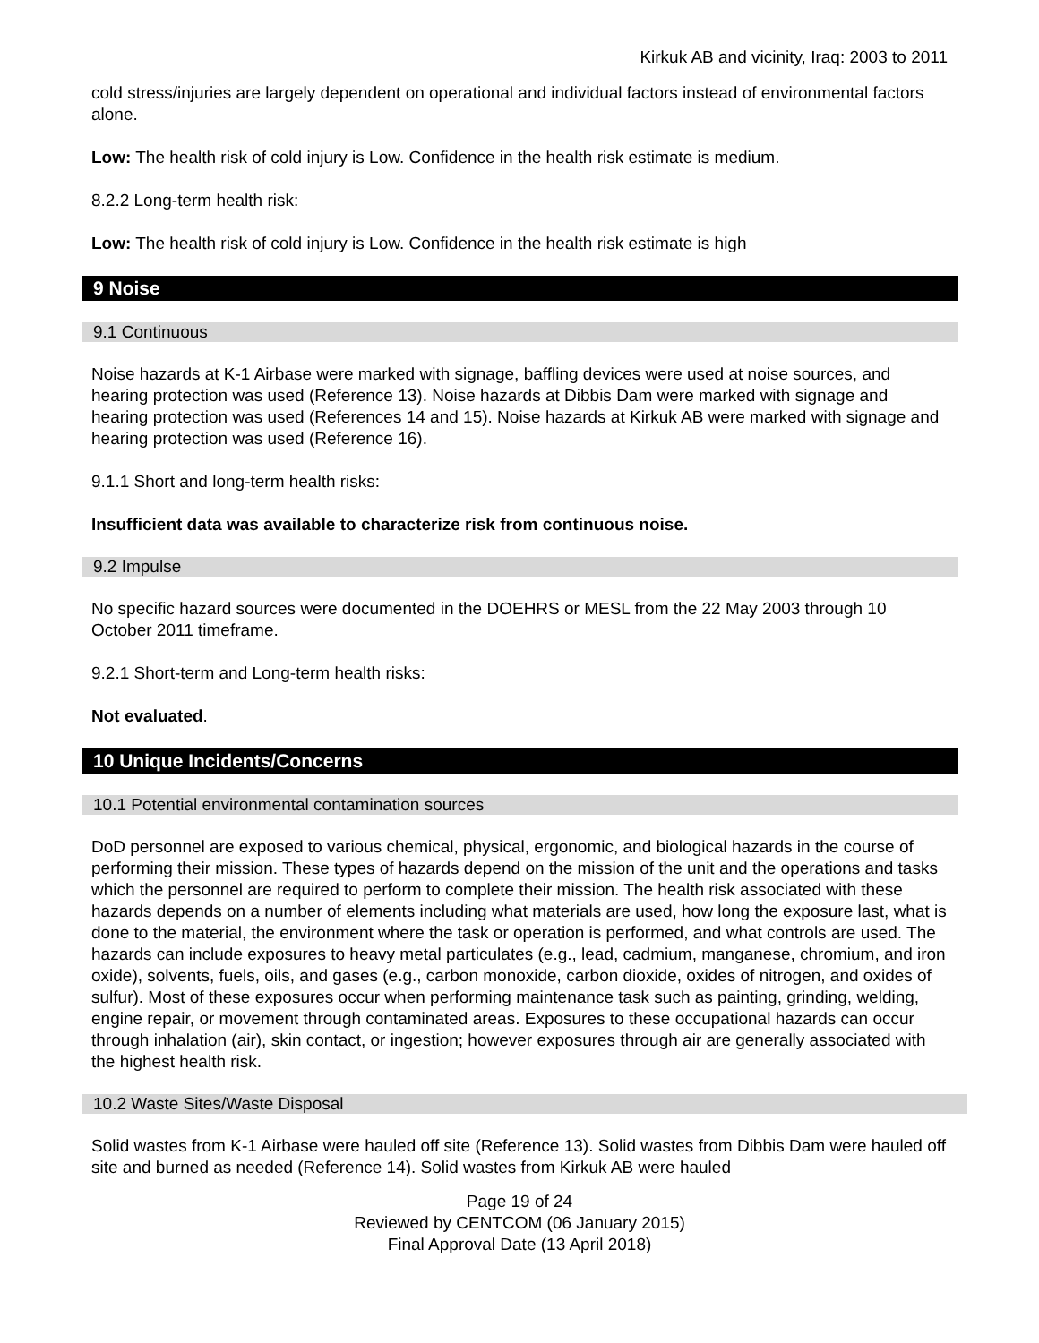Kirkuk AB and vicinity, Iraq: 2003 to 2011
cold stress/injuries are largely dependent on operational and individual factors instead of environmental factors alone.
Low: The health risk of cold injury is Low. Confidence in the health risk estimate is medium.
8.2.2 Long-term health risk:
Low: The health risk of cold injury is Low. Confidence in the health risk estimate is high
9 Noise
9.1 Continuous
Noise hazards at K-1 Airbase were marked with signage, baffling devices were used at noise sources, and hearing protection was used (Reference 13). Noise hazards at Dibbis Dam were marked with signage and hearing protection was used (References 14 and 15). Noise hazards at Kirkuk AB were marked with signage and hearing protection was used (Reference 16).
9.1.1 Short and long-term health risks:
Insufficient data was available to characterize risk from continuous noise.
9.2 Impulse
No specific hazard sources were documented in the DOEHRS or MESL from the 22 May 2003 through 10 October 2011 timeframe.
9.2.1 Short-term and Long-term health risks:
Not evaluated.
10 Unique Incidents/Concerns
10.1 Potential environmental contamination sources
DoD personnel are exposed to various chemical, physical, ergonomic, and biological hazards in the course of performing their mission. These types of hazards depend on the mission of the unit and the operations and tasks which the personnel are required to perform to complete their mission. The health risk associated with these hazards depends on a number of elements including what materials are used, how long the exposure last, what is done to the material, the environment where the task or operation is performed, and what controls are used. The hazards can include exposures to heavy metal particulates (e.g., lead, cadmium, manganese, chromium, and iron oxide), solvents, fuels, oils, and gases (e.g., carbon monoxide, carbon dioxide, oxides of nitrogen, and oxides of sulfur). Most of these exposures occur when performing maintenance task such as painting, grinding, welding, engine repair, or movement through contaminated areas. Exposures to these occupational hazards can occur through inhalation (air), skin contact, or ingestion; however exposures through air are generally associated with the highest health risk.
10.2 Waste Sites/Waste Disposal
Solid wastes from K-1 Airbase were hauled off site (Reference 13). Solid wastes from Dibbis Dam were hauled off site and burned as needed (Reference 14). Solid wastes from Kirkuk AB were hauled
Page 19 of 24
Reviewed by CENTCOM (06 January 2015)
Final Approval Date (13 April 2018)